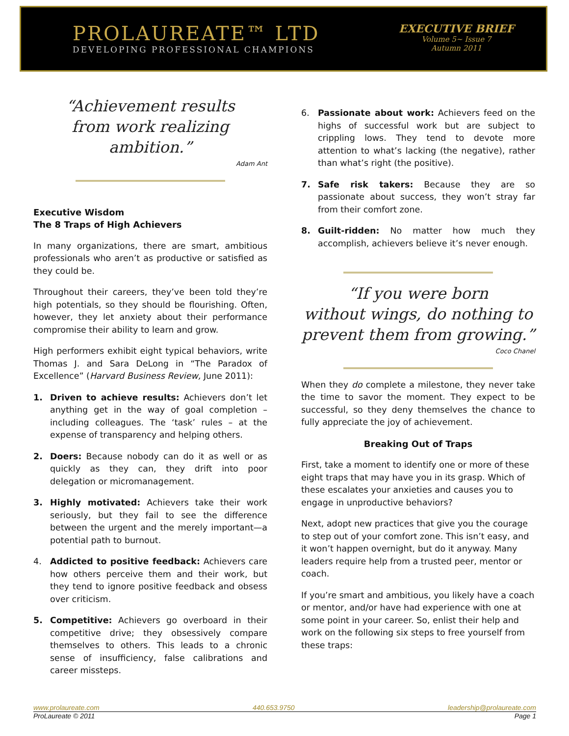PROLAUREATE™ LTD
DEVELOPING PROFESSIONAL CHAMPIONS
EXECUTIVE BRIEF
Volume 5~ Issue 7
Autumn 2011
“Achievement results
from work realizing ambition.”
Adam Ant
Executive Wisdom
The 8 Traps of High Achievers
In many organizations, there are smart, ambitious professionals who aren’t as productive or satisfied as they could be.
Throughout their careers, they’ve been told they’re high potentials, so they should be flourishing. Often, however, they let anxiety about their performance compromise their ability to learn and grow.
High performers exhibit eight typical behaviors, write Thomas J. and Sara DeLong in “The Paradox of Excellence” (Harvard Business Review, June 2011):
1. Driven to achieve results: Achievers don’t let anything get in the way of goal completion – including colleagues. The ‘task’ rules – at the expense of transparency and helping others.
2. Doers: Because nobody can do it as well or as quickly as they can, they drift into poor delegation or micromanagement.
3. Highly motivated: Achievers take their work seriously, but they fail to see the difference between the urgent and the merely important—a potential path to burnout.
4. Addicted to positive feedback: Achievers care how others perceive them and their work, but they tend to ignore positive feedback and obsess over criticism.
5. Competitive: Achievers go overboard in their competitive drive; they obsessively compare themselves to others. This leads to a chronic sense of insufficiency, false calibrations and career missteps.
6. Passionate about work: Achievers feed on the highs of successful work but are subject to crippling lows. They tend to devote more attention to what’s lacking (the negative), rather than what’s right (the positive).
7. Safe risk takers: Because they are so passionate about success, they won’t stray far from their comfort zone.
8. Guilt-ridden: No matter how much they accomplish, achievers believe it’s never enough.
“If you were born
without wings, do nothing to
prevent them from growing.”
Coco Chanel
When they do complete a milestone, they never take the time to savor the moment. They expect to be successful, so they deny themselves the chance to fully appreciate the joy of achievement.
Breaking Out of Traps
First, take a moment to identify one or more of these eight traps that may have you in its grasp. Which of these escalates your anxieties and causes you to engage in unproductive behaviors?
Next, adopt new practices that give you the courage to step out of your comfort zone. This isn’t easy, and it won’t happen overnight, but do it anyway. Many leaders require help from a trusted peer, mentor or coach.
If you’re smart and ambitious, you likely have a coach or mentor, and/or have had experience with one at some point in your career. So, enlist their help and work on the following six steps to free yourself from these traps:
www.prolaureate.com 440.653.9750 leadership@prolaureate.com
ProLaureate © 2011 Page 1